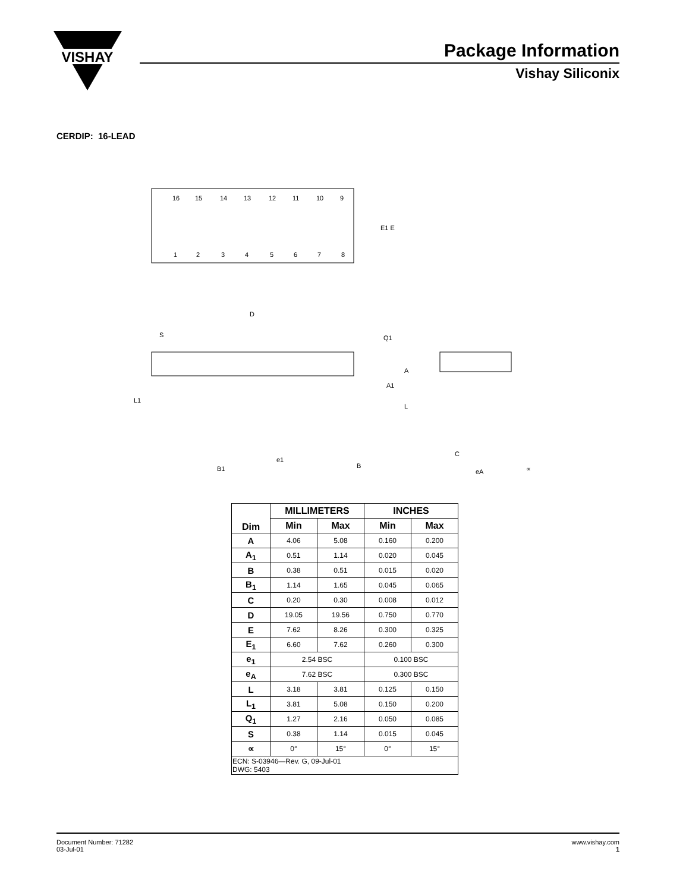VISHAY
Package Information
Vishay Siliconix
CERDIP: 16-LEAD
16
15
14
13
12
11
10
9
1
2
3
4
5
6
7
8
E1 E
D
S
Q1
A
A1
L
L1
e1
B1
B
C
eA
∝
| Dim | MILLIMETERS | | INCHES | |
| --- | --- | --- | --- | --- |
| | Min | Max | Min | Max |
| A | 4.06 | 5.08 | 0.160 | 0.200 |
| A<sub>1</sub> | 0.51 | 1.14 | 0.020 | 0.045 |
| B | 0.38 | 0.51 | 0.015 | 0.020 |
| B<sub>1</sub> | 1.14 | 1.65 | 0.045 | 0.065 |
| C | 0.20 | 0.30 | 0.008 | 0.012 |
| D | 19.05 | 19.56 | 0.750 | 0.770 |
| E | 7.62 | 8.26 | 0.300 | 0.325 |
| E<sub>1</sub> | 6.60 | 7.62 | 0.260 | 0.300 |
| e<sub>1</sub> | 2.54 BSC | | 0.100 BSC | |
| e<sub>A</sub> | 7.62 BSC | | 0.300 BSC | |
| L | 3.18 | 3.81 | 0.125 | 0.150 |
| L<sub>1</sub> | 3.81 | 5.08 | 0.150 | 0.200 |
| Q<sub>1</sub> | 1.27 | 2.16 | 0.050 | 0.085 |
| S | 0.38 | 1.14 | 0.015 | 0.045 |
| ∝ | 0° | 15° | 0° | 15° |
| ECN: S-03946—Rev. G, 09-Jul-01 DWG: 5403 | | | | |
Document Number: 71282
03-Jul-01
www.vishay.com
1